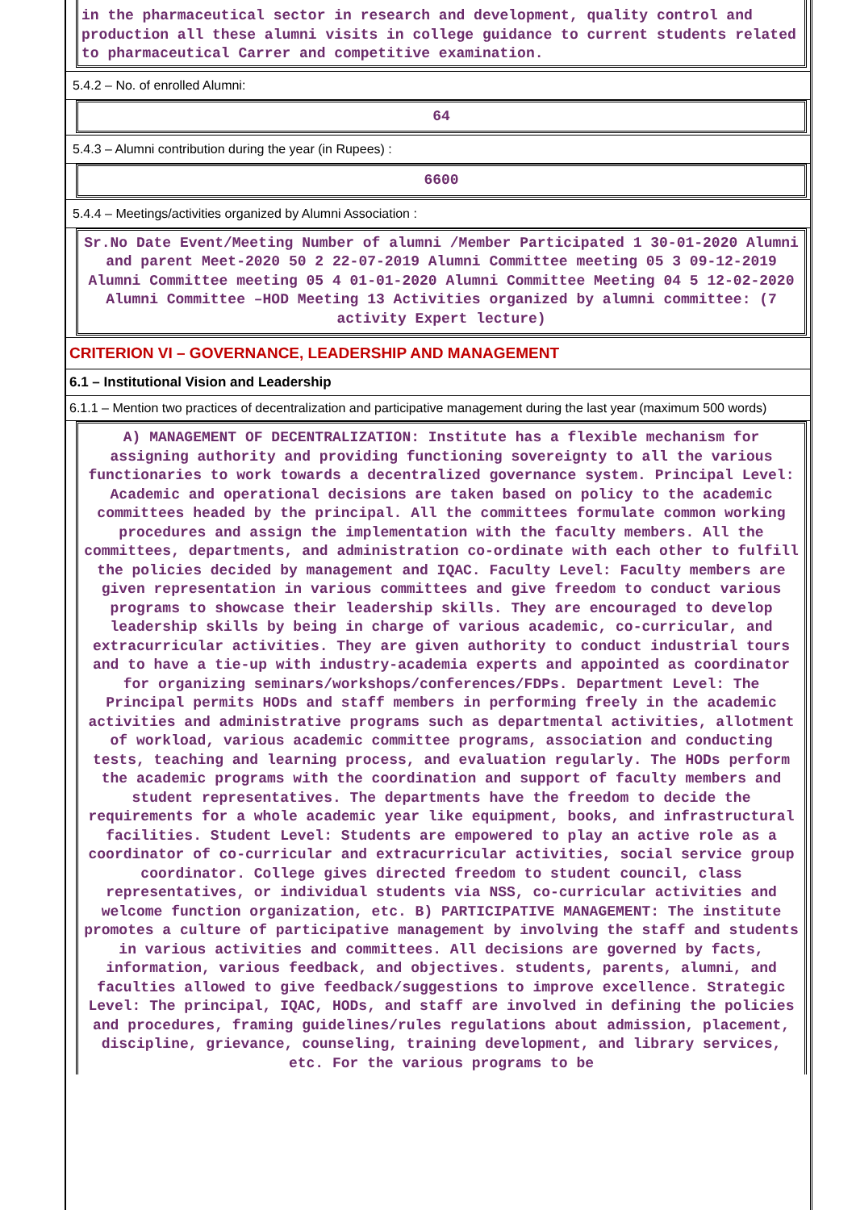in the pharmaceutical sector in research and development, quality control and production all these alumni visits in college guidance to current students related to pharmaceutical Carrer and competitive examination.
5.4.2 – No. of enrolled Alumni:
64
5.4.3 – Alumni contribution during the year (in Rupees) :
6600
5.4.4 – Meetings/activities organized by Alumni Association :
Sr.No Date Event/Meeting Number of alumni /Member Participated 1 30-01-2020 Alumni and parent Meet-2020 50 2 22-07-2019 Alumni Committee meeting 05 3 09-12-2019 Alumni Committee meeting 05 4 01-01-2020 Alumni Committee Meeting 04 5 12-02-2020 Alumni Committee –HOD Meeting 13 Activities organized by alumni committee: (7 activity Expert lecture)
CRITERION VI – GOVERNANCE, LEADERSHIP AND MANAGEMENT
6.1 – Institutional Vision and Leadership
6.1.1 – Mention two practices of decentralization and participative management during the last year (maximum 500 words)
A) MANAGEMENT OF DECENTRALIZATION: Institute has a flexible mechanism for assigning authority and providing functioning sovereignty to all the various functionaries to work towards a decentralized governance system. Principal Level: Academic and operational decisions are taken based on policy to the academic committees headed by the principal. All the committees formulate common working procedures and assign the implementation with the faculty members. All the committees, departments, and administration co-ordinate with each other to fulfill the policies decided by management and IQAC. Faculty Level: Faculty members are given representation in various committees and give freedom to conduct various programs to showcase their leadership skills. They are encouraged to develop leadership skills by being in charge of various academic, co-curricular, and extracurricular activities. They are given authority to conduct industrial tours and to have a tie-up with industry-academia experts and appointed as coordinator for organizing seminars/workshops/conferences/FDPs. Department Level: The Principal permits HODs and staff members in performing freely in the academic activities and administrative programs such as departmental activities, allotment of workload, various academic committee programs, association and conducting tests, teaching and learning process, and evaluation regularly. The HODs perform the academic programs with the coordination and support of faculty members and student representatives. The departments have the freedom to decide the requirements for a whole academic year like equipment, books, and infrastructural facilities. Student Level: Students are empowered to play an active role as a coordinator of co-curricular and extracurricular activities, social service group coordinator. College gives directed freedom to student council, class representatives, or individual students via NSS, co-curricular activities and welcome function organization, etc. B) PARTICIPATIVE MANAGEMENT: The institute promotes a culture of participative management by involving the staff and students in various activities and committees. All decisions are governed by facts, information, various feedback, and objectives. students, parents, alumni, and faculties allowed to give feedback/suggestions to improve excellence. Strategic Level: The principal, IQAC, HODs, and staff are involved in defining the policies and procedures, framing guidelines/rules regulations about admission, placement, discipline, grievance, counseling, training development, and library services, etc. For the various programs to be